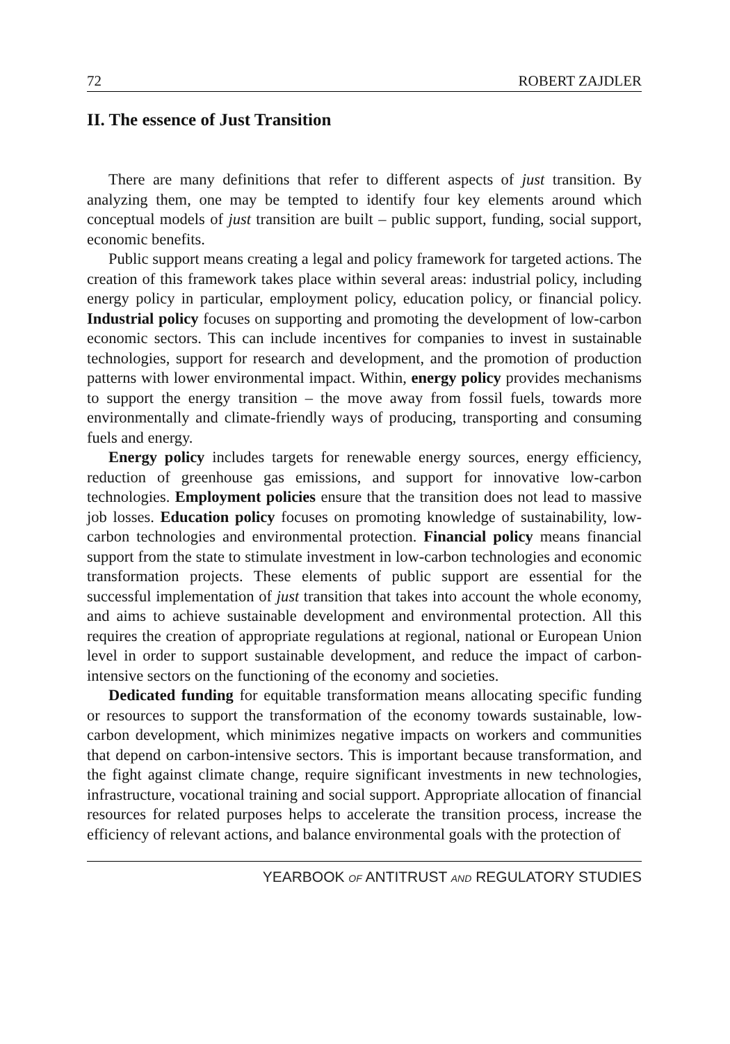72 ROBERT ZAJDLER
II. The essence of Just Transition
There are many definitions that refer to different aspects of just transition. By analyzing them, one may be tempted to identify four key elements around which conceptual models of just transition are built – public support, funding, social support, economic benefits.
Public support means creating a legal and policy framework for targeted actions. The creation of this framework takes place within several areas: industrial policy, including energy policy in particular, employment policy, education policy, or financial policy. Industrial policy focuses on supporting and promoting the development of low-carbon economic sectors. This can include incentives for companies to invest in sustainable technologies, support for research and development, and the promotion of production patterns with lower environmental impact. Within, energy policy provides mechanisms to support the energy transition – the move away from fossil fuels, towards more environmentally and climate-friendly ways of producing, transporting and consuming fuels and energy.
Energy policy includes targets for renewable energy sources, energy efficiency, reduction of greenhouse gas emissions, and support for innovative low-carbon technologies. Employment policies ensure that the transition does not lead to massive job losses. Education policy focuses on promoting knowledge of sustainability, low-carbon technologies and environmental protection. Financial policy means financial support from the state to stimulate investment in low-carbon technologies and economic transformation projects. These elements of public support are essential for the successful implementation of just transition that takes into account the whole economy, and aims to achieve sustainable development and environmental protection. All this requires the creation of appropriate regulations at regional, national or European Union level in order to support sustainable development, and reduce the impact of carbon-intensive sectors on the functioning of the economy and societies.
Dedicated funding for equitable transformation means allocating specific funding or resources to support the transformation of the economy towards sustainable, low-carbon development, which minimizes negative impacts on workers and communities that depend on carbon-intensive sectors. This is important because transformation, and the fight against climate change, require significant investments in new technologies, infrastructure, vocational training and social support. Appropriate allocation of financial resources for related purposes helps to accelerate the transition process, increase the efficiency of relevant actions, and balance environmental goals with the protection of
YEARBOOK OF ANTITRUST AND REGULATORY STUDIES